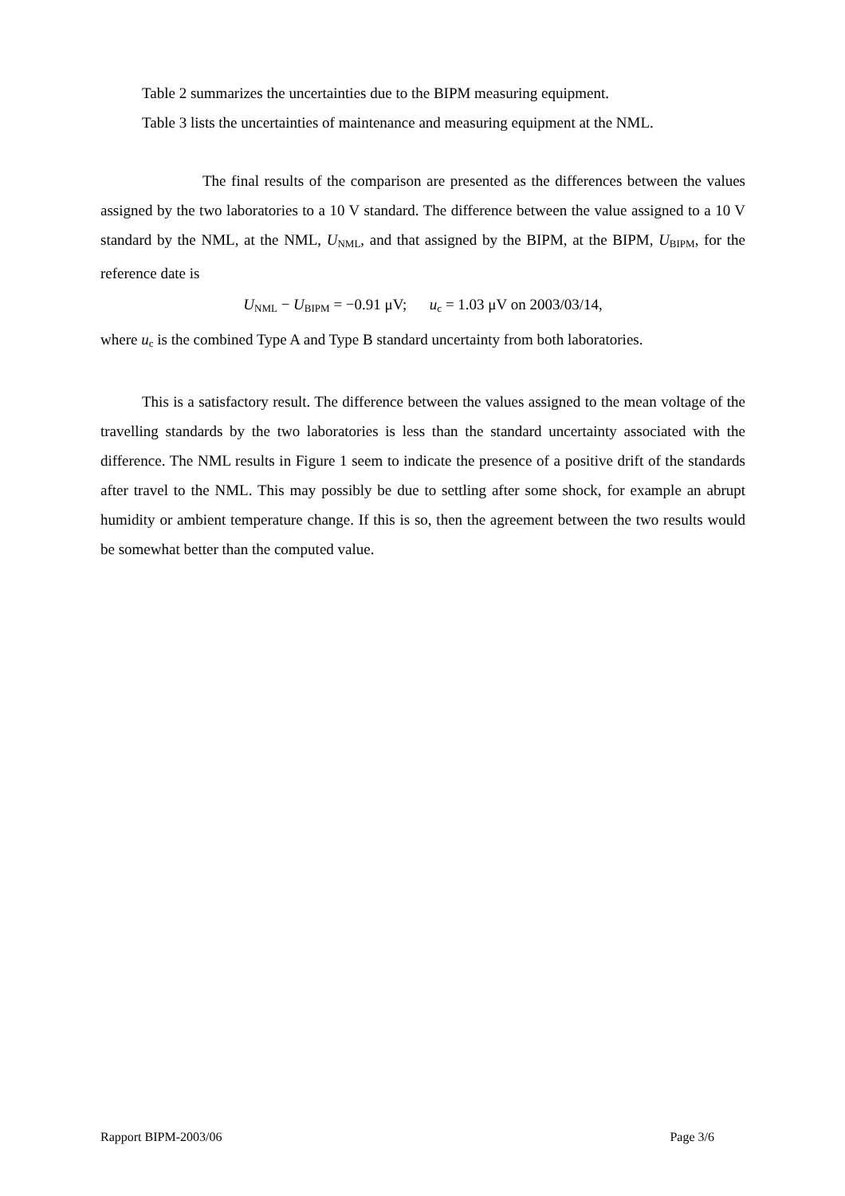Table 2 summarizes the uncertainties due to the BIPM measuring equipment.
Table 3 lists the uncertainties of maintenance and measuring equipment at the NML.
The final results of the comparison are presented as the differences between the values assigned by the two laboratories to a 10 V standard. The difference between the value assigned to a 10 V standard by the NML, at the NML, U<sub>NML</sub>, and that assigned by the BIPM, at the BIPM, U<sub>BIPM</sub>, for the reference date is
U<sub>NML</sub> − U<sub>BIPM</sub> = −0.91 μV; u<sub>c</sub> = 1.03 μV on 2003/03/14,
where u<sub>c</sub> is the combined Type A and Type B standard uncertainty from both laboratories.
This is a satisfactory result. The difference between the values assigned to the mean voltage of the travelling standards by the two laboratories is less than the standard uncertainty associated with the difference. The NML results in Figure 1 seem to indicate the presence of a positive drift of the standards after travel to the NML. This may possibly be due to settling after some shock, for example an abrupt humidity or ambient temperature change. If this is so, then the agreement between the two results would be somewhat better than the computed value.
Rapport BIPM-2003/06 Page 3/6